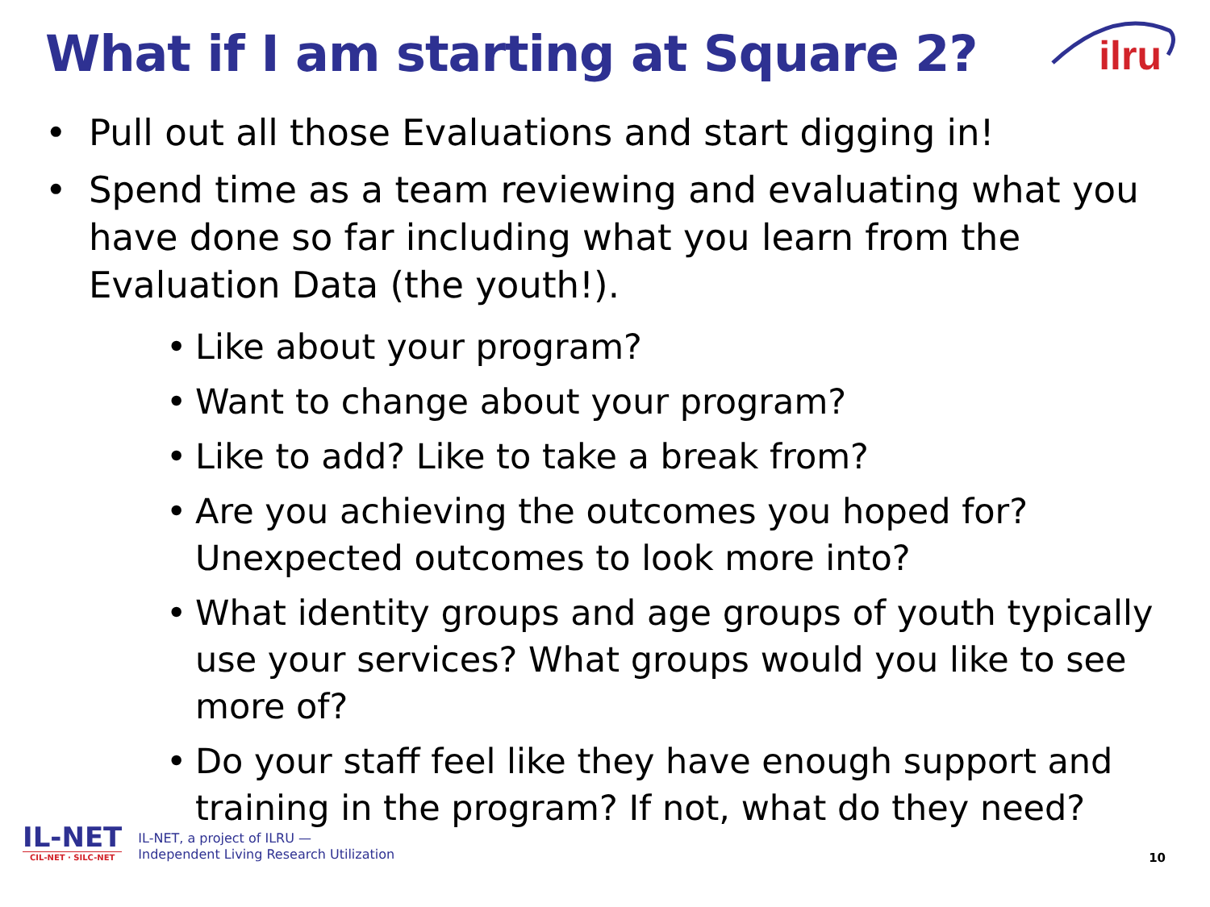What if I am starting at Square 2?
ilru
• Pull out all those Evaluations and start digging in!
• Spend time as a team reviewing and evaluating what you have done so far including what you learn from the Evaluation Data (the youth!).
• Like about your program?
• Want to change about your program?
• Like to add? Like to take a break from?
• Are you achieving the outcomes you hoped for? Unexpected outcomes to look more into?
• What identity groups and age groups of youth typically use your services? What groups would you like to see more of?
• Do your staff feel like they have enough support and training in the program? If not, what do they need?
IL-NET
CIL-NET · SILC-NET
IL-NET, a project of ILRU —
Independent Living Research Utilization
10